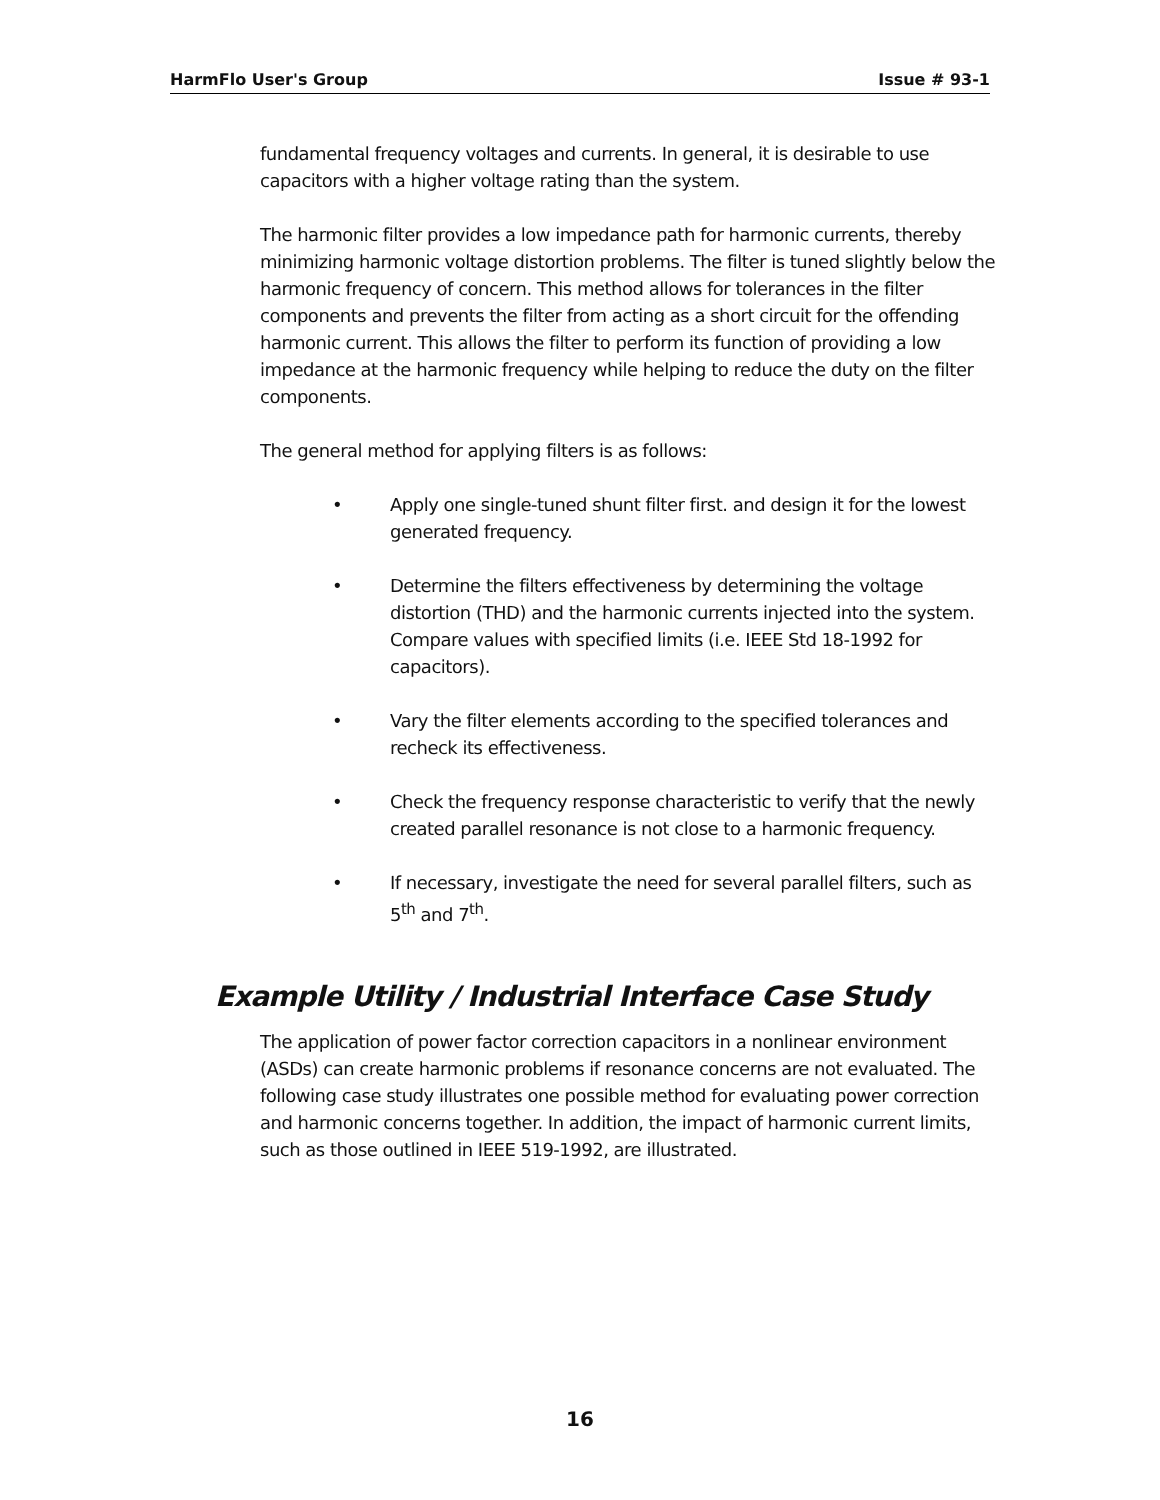HarmFlo User's Group Issue # 93-1
fundamental frequency voltages and currents. In general, it is desirable to use capacitors with a higher voltage rating than the system.
The harmonic filter provides a low impedance path for harmonic currents, thereby minimizing harmonic voltage distortion problems. The filter is tuned slightly below the harmonic frequency of concern. This method allows for tolerances in the filter components and prevents the filter from acting as a short circuit for the offending harmonic current. This allows the filter to perform its function of providing a low impedance at the harmonic frequency while helping to reduce the duty on the filter components.
The general method for applying filters is as follows:
• Apply one single-tuned shunt filter first. and design it for the lowest generated frequency.
• Determine the filters effectiveness by determining the voltage distortion (THD) and the harmonic currents injected into the system. Compare values with specified limits (i.e. IEEE Std 18-1992 for capacitors).
• Vary the filter elements according to the specified tolerances and recheck its effectiveness.
• Check the frequency response characteristic to verify that the newly created parallel resonance is not close to a harmonic frequency.
• If necessary, investigate the need for several parallel filters, such as 5<sup>th</sup> and 7<sup>th</sup>.
Example Utility / Industrial Interface Case Study
The application of power factor correction capacitors in a nonlinear environment (ASDs) can create harmonic problems if resonance concerns are not evaluated. The following case study illustrates one possible method for evaluating power correction and harmonic concerns together. In addition, the impact of harmonic current limits, such as those outlined in IEEE 519-1992, are illustrated.
16